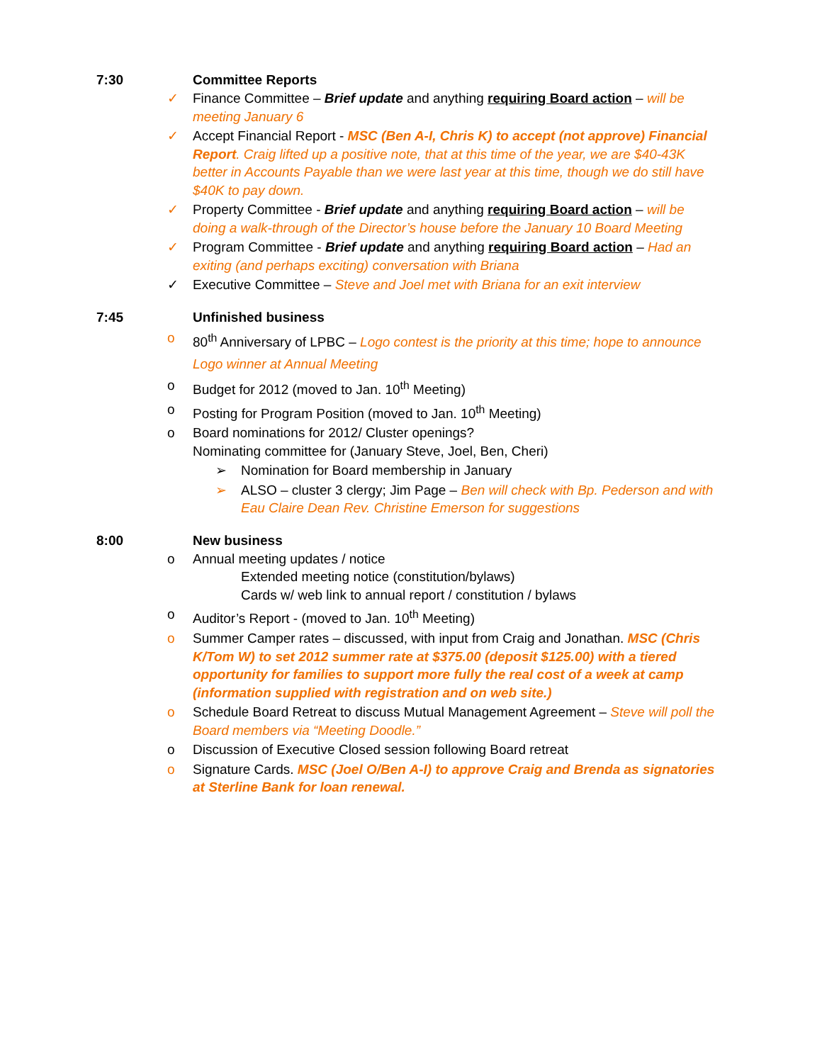7:30 Committee Reports
✓ Finance Committee – Brief update and anything requiring Board action – will be meeting January 6
✓ Accept Financial Report - MSC (Ben A-I, Chris K) to accept (not approve) Financial Report. Craig lifted up a positive note, that at this time of the year, we are $40-43K better in Accounts Payable than we were last year at this time, though we do still have $40K to pay down.
✓ Property Committee - Brief update and anything requiring Board action – will be doing a walk-through of the Director’s house before the January 10 Board Meeting
✓ Program Committee - Brief update and anything requiring Board action – Had an exiting (and perhaps exciting) conversation with Briana
✓ Executive Committee – Steve and Joel met with Briana for an exit interview
7:45 Unfinished business
o 80<sup>th</sup> Anniversary of LPBC – Logo contest is the priority at this time; hope to announce Logo winner at Annual Meeting
o Budget for 2012 (moved to Jan. 10<sup>th</sup> Meeting)
o Posting for Program Position (moved to Jan. 10<sup>th</sup> Meeting)
o Board nominations for 2012/ Cluster openings?
Nominating committee for (January Steve, Joel, Ben, Cheri)
➢ Nomination for Board membership in January
➢ ALSO – cluster 3 clergy; Jim Page – Ben will check with Bp. Pederson and with Eau Claire Dean Rev. Christine Emerson for suggestions
8:00 New business
o Annual meeting updates / notice
Extended meeting notice (constitution/bylaws)
Cards w/ web link to annual report / constitution / bylaws
o Auditor’s Report - (moved to Jan. 10<sup>th</sup> Meeting)
o Summer Camper rates – discussed, with input from Craig and Jonathan. MSC (Chris K/Tom W) to set 2012 summer rate at $375.00 (deposit $125.00) with a tiered opportunity for families to support more fully the real cost of a week at camp (information supplied with registration and on web site.)
o Schedule Board Retreat to discuss Mutual Management Agreement – Steve will poll the Board members via “Meeting Doodle.”
o Discussion of Executive Closed session following Board retreat
o Signature Cards. MSC (Joel O/Ben A-I) to approve Craig and Brenda as signatories at Sterline Bank for loan renewal.